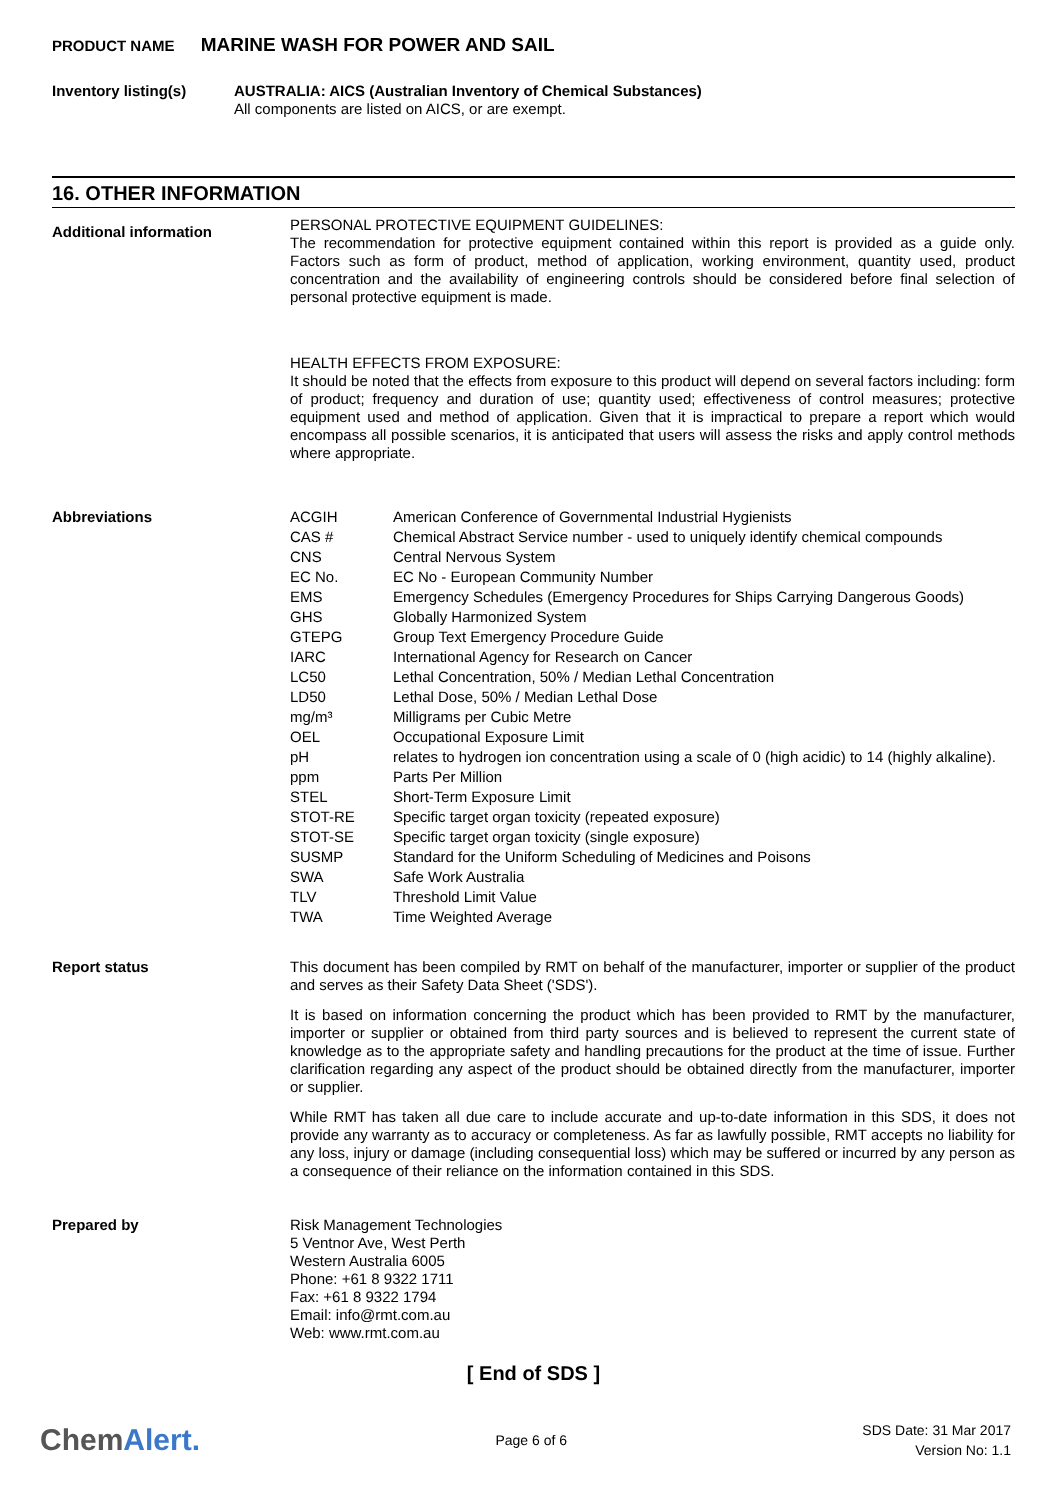PRODUCT NAME MARINE WASH FOR POWER AND SAIL
Inventory listing(s)
AUSTRALIA: AICS (Australian Inventory of Chemical Substances)
All components are listed on AICS, or are exempt.
16. OTHER INFORMATION
Additional information
PERSONAL PROTECTIVE EQUIPMENT GUIDELINES:
The recommendation for protective equipment contained within this report is provided as a guide only. Factors such as form of product, method of application, working environment, quantity used, product concentration and the availability of engineering controls should be considered before final selection of personal protective equipment is made.
HEALTH EFFECTS FROM EXPOSURE:
It should be noted that the effects from exposure to this product will depend on several factors including: form of product; frequency and duration of use; quantity used; effectiveness of control measures; protective equipment used and method of application. Given that it is impractical to prepare a report which would encompass all possible scenarios, it is anticipated that users will assess the risks and apply control methods where appropriate.
Abbreviations
| ACGIH | American Conference of Governmental Industrial Hygienists |
| CAS # | Chemical Abstract Service number - used to uniquely identify chemical compounds |
| CNS | Central Nervous System |
| EC No. | EC No - European Community Number |
| EMS | Emergency Schedules (Emergency Procedures for Ships Carrying Dangerous Goods) |
| GHS | Globally Harmonized System |
| GTEPG | Group Text Emergency Procedure Guide |
| IARC | International Agency for Research on Cancer |
| LC50 | Lethal Concentration, 50% / Median Lethal Concentration |
| LD50 | Lethal Dose, 50% / Median Lethal Dose |
| mg/m³ | Milligrams per Cubic Metre |
| OEL | Occupational Exposure Limit |
| pH | relates to hydrogen ion concentration using a scale of 0 (high acidic) to 14 (highly alkaline). |
| ppm | Parts Per Million |
| STEL | Short-Term Exposure Limit |
| STOT-RE | Specific target organ toxicity (repeated exposure) |
| STOT-SE | Specific target organ toxicity (single exposure) |
| SUSMP | Standard for the Uniform Scheduling of Medicines and Poisons |
| SWA | Safe Work Australia |
| TLV | Threshold Limit Value |
| TWA | Time Weighted Average |
Report status
This document has been compiled by RMT on behalf of the manufacturer, importer or supplier of the product and serves as their Safety Data Sheet ('SDS').
It is based on information concerning the product which has been provided to RMT by the manufacturer, importer or supplier or obtained from third party sources and is believed to represent the current state of knowledge as to the appropriate safety and handling precautions for the product at the time of issue. Further clarification regarding any aspect of the product should be obtained directly from the manufacturer, importer or supplier.
While RMT has taken all due care to include accurate and up-to-date information in this SDS, it does not provide any warranty as to accuracy or completeness. As far as lawfully possible, RMT accepts no liability for any loss, injury or damage (including consequential loss) which may be suffered or incurred by any person as a consequence of their reliance on the information contained in this SDS.
Prepared by
Risk Management Technologies
5 Ventnor Ave, West Perth
Western Australia 6005
Phone: +61 8 9322 1711
Fax: +61 8 9322 1794
Email: info@rmt.com.au
Web: www.rmt.com.au
[ End of SDS ]
ChemAlert.
Page 6 of 6
SDS Date: 31 Mar 2017
Version No: 1.1